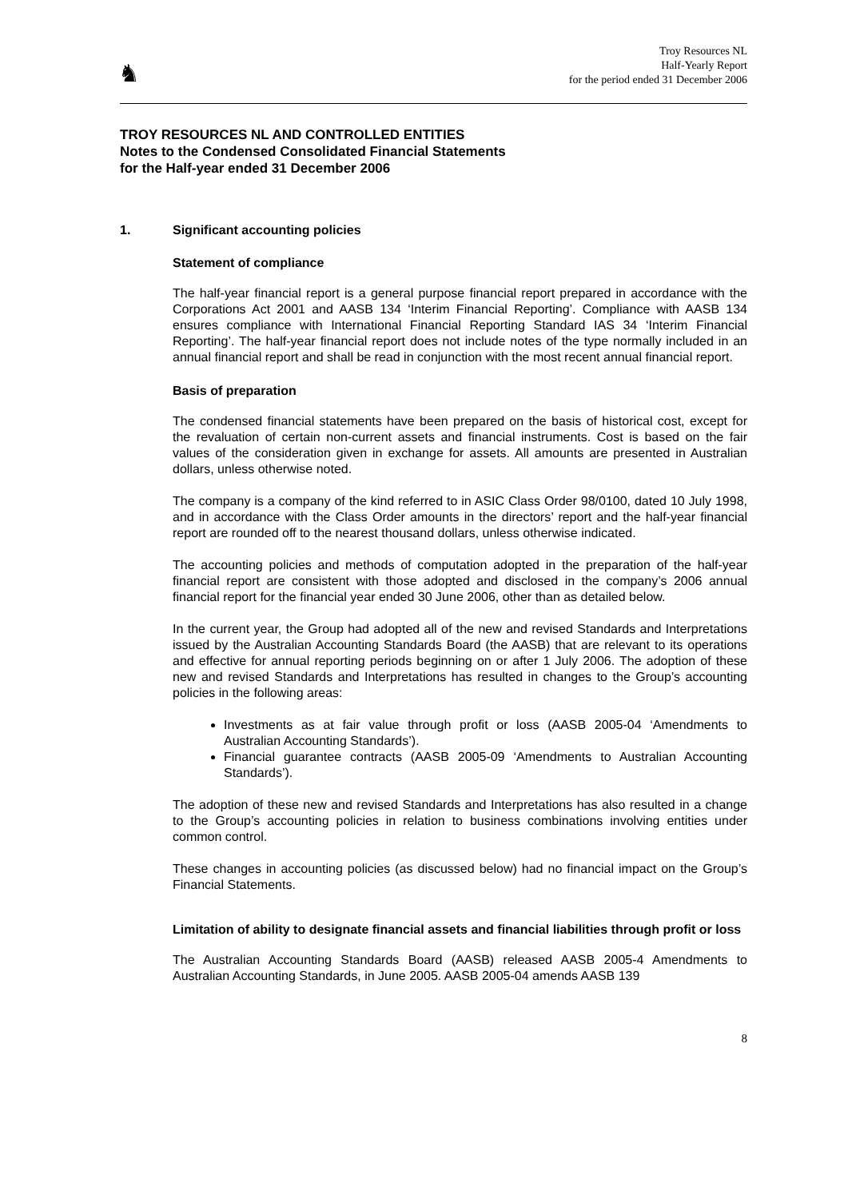♞
Troy Resources NL
Half-Yearly Report
for the period ended 31 December 2006
TROY RESOURCES NL AND CONTROLLED ENTITIES
Notes to the Condensed Consolidated Financial Statements
for the Half-year ended 31 December 2006
1. Significant accounting policies
Statement of compliance
The half-year financial report is a general purpose financial report prepared in accordance with the Corporations Act 2001 and AASB 134 ‘Interim Financial Reporting’. Compliance with AASB 134 ensures compliance with International Financial Reporting Standard IAS 34 ‘Interim Financial Reporting’. The half-year financial report does not include notes of the type normally included in an annual financial report and shall be read in conjunction with the most recent annual financial report.
Basis of preparation
The condensed financial statements have been prepared on the basis of historical cost, except for the revaluation of certain non-current assets and financial instruments. Cost is based on the fair values of the consideration given in exchange for assets. All amounts are presented in Australian dollars, unless otherwise noted.
The company is a company of the kind referred to in ASIC Class Order 98/0100, dated 10 July 1998, and in accordance with the Class Order amounts in the directors’ report and the half-year financial report are rounded off to the nearest thousand dollars, unless otherwise indicated.
The accounting policies and methods of computation adopted in the preparation of the half-year financial report are consistent with those adopted and disclosed in the company’s 2006 annual financial report for the financial year ended 30 June 2006, other than as detailed below.
In the current year, the Group had adopted all of the new and revised Standards and Interpretations issued by the Australian Accounting Standards Board (the AASB) that are relevant to its operations and effective for annual reporting periods beginning on or after 1 July 2006. The adoption of these new and revised Standards and Interpretations has resulted in changes to the Group’s accounting policies in the following areas:
Investments as at fair value through profit or loss (AASB 2005-04 ‘Amendments to Australian Accounting Standards’).
Financial guarantee contracts (AASB 2005-09 ‘Amendments to Australian Accounting Standards’).
The adoption of these new and revised Standards and Interpretations has also resulted in a change to the Group’s accounting policies in relation to business combinations involving entities under common control.
These changes in accounting policies (as discussed below) had no financial impact on the Group’s Financial Statements.
Limitation of ability to designate financial assets and financial liabilities through profit or loss
The Australian Accounting Standards Board (AASB) released AASB 2005-4 Amendments to Australian Accounting Standards, in June 2005. AASB 2005-04 amends AASB 139
8